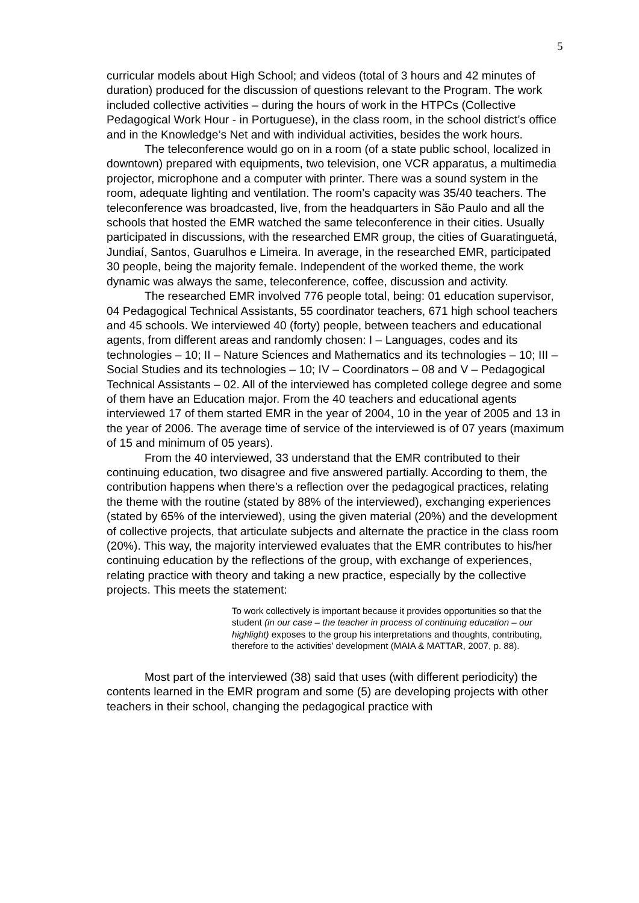5
curricular models about High School; and videos (total of 3 hours and 42 minutes of duration) produced for the discussion of questions relevant to the Program. The work included collective activities – during the hours of work in the HTPCs (Collective Pedagogical Work Hour - in Portuguese), in the class room, in the school district’s office and in the Knowledge’s Net and with individual activities, besides the work hours.
The teleconference would go on in a room (of a state public school, localized in downtown) prepared with equipments, two television, one VCR apparatus, a multimedia projector, microphone and a computer with printer. There was a sound system in the room, adequate lighting and ventilation. The room’s capacity was 35/40 teachers. The teleconference was broadcasted, live, from the headquarters in São Paulo and all the schools that hosted the EMR watched the same teleconference in their cities. Usually participated in discussions, with the researched EMR group, the cities of Guaratinguetá, Jundiaí, Santos, Guarulhos e Limeira. In average, in the researched EMR, participated 30 people, being the majority female. Independent of the worked theme, the work dynamic was always the same, teleconference, coffee, discussion and activity.
The researched EMR involved 776 people total, being: 01 education supervisor, 04 Pedagogical Technical Assistants, 55 coordinator teachers, 671 high school teachers and 45 schools. We interviewed 40 (forty) people, between teachers and educational agents, from different areas and randomly chosen: I – Languages, codes and its technologies – 10; II – Nature Sciences and Mathematics and its technologies – 10; III – Social Studies and its technologies – 10; IV – Coordinators – 08 and V – Pedagogical Technical Assistants – 02. All of the interviewed has completed college degree and some of them have an Education major. From the 40 teachers and educational agents interviewed 17 of them started EMR in the year of 2004, 10 in the year of 2005 and 13 in the year of 2006. The average time of service of the interviewed is of 07 years (maximum of 15 and minimum of 05 years).
From the 40 interviewed, 33 understand that the EMR contributed to their continuing education, two disagree and five answered partially. According to them, the contribution happens when there’s a reflection over the pedagogical practices, relating the theme with the routine (stated by 88% of the interviewed), exchanging experiences (stated by 65% of the interviewed), using the given material (20%) and the development of collective projects, that articulate subjects and alternate the practice in the class room (20%). This way, the majority interviewed evaluates that the EMR contributes to his/her continuing education by the reflections of the group, with exchange of experiences, relating practice with theory and taking a new practice, especially by the collective projects. This meets the statement:
To work collectively is important because it provides opportunities so that the student (in our case – the teacher in process of continuing education – our highlight) exposes to the group his interpretations and thoughts, contributing, therefore to the activities’ development (MAIA & MATTAR, 2007, p. 88).
Most part of the interviewed (38) said that uses (with different periodicity) the contents learned in the EMR program and some (5) are developing projects with other teachers in their school, changing the pedagogical practice with